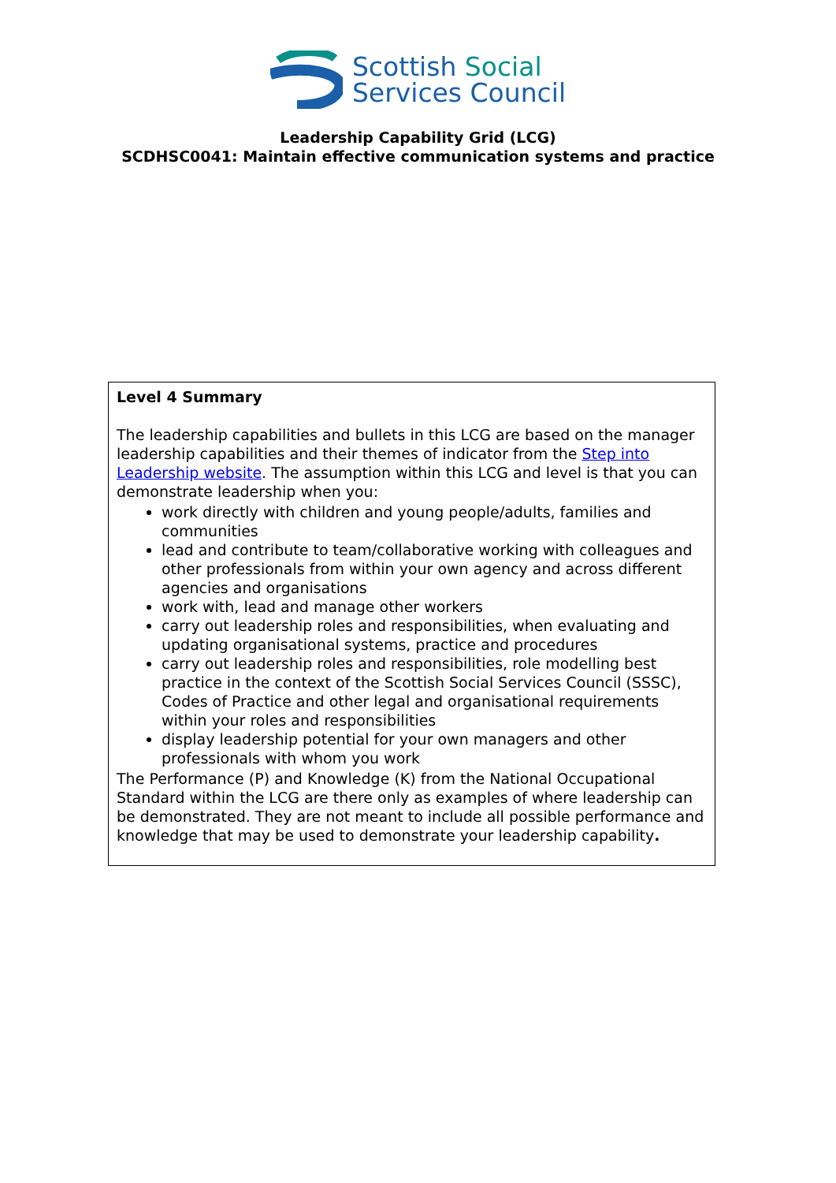Scottish Social
Services Council
Leadership Capability Grid (LCG)
SCDHSC0041: Maintain effective communication systems and practice
| Level 4 Summary The leadership capabilities and bullets in this LCG are based on the manager leadership capabilities and their themes of indicator from the Step into Leadership website . The assumption within this LCG and level is that you can demonstrate leadership when you: work directly with children and young people/adults, families and communities lead and contribute to team/collaborative working with colleagues and other professionals from within your own agency and across different agencies and organisations work with, lead and manage other workers carry out leadership roles and responsibilities, when evaluating and updating organisational systems, practice and procedures carry out leadership roles and responsibilities, role modelling best practice in the context of the Scottish Social Services Council (SSSC), Codes of Practice and other legal and organisational requirements within your roles and responsibilities display leadership potential for your own managers and other professionals with whom you work The Performance (P) and Knowledge (K) from the National Occupational Standard within the LCG are there only as examples of where leadership can be demonstrated. They are not meant to include all possible performance and knowledge that may be used to demonstrate your leadership capability . |